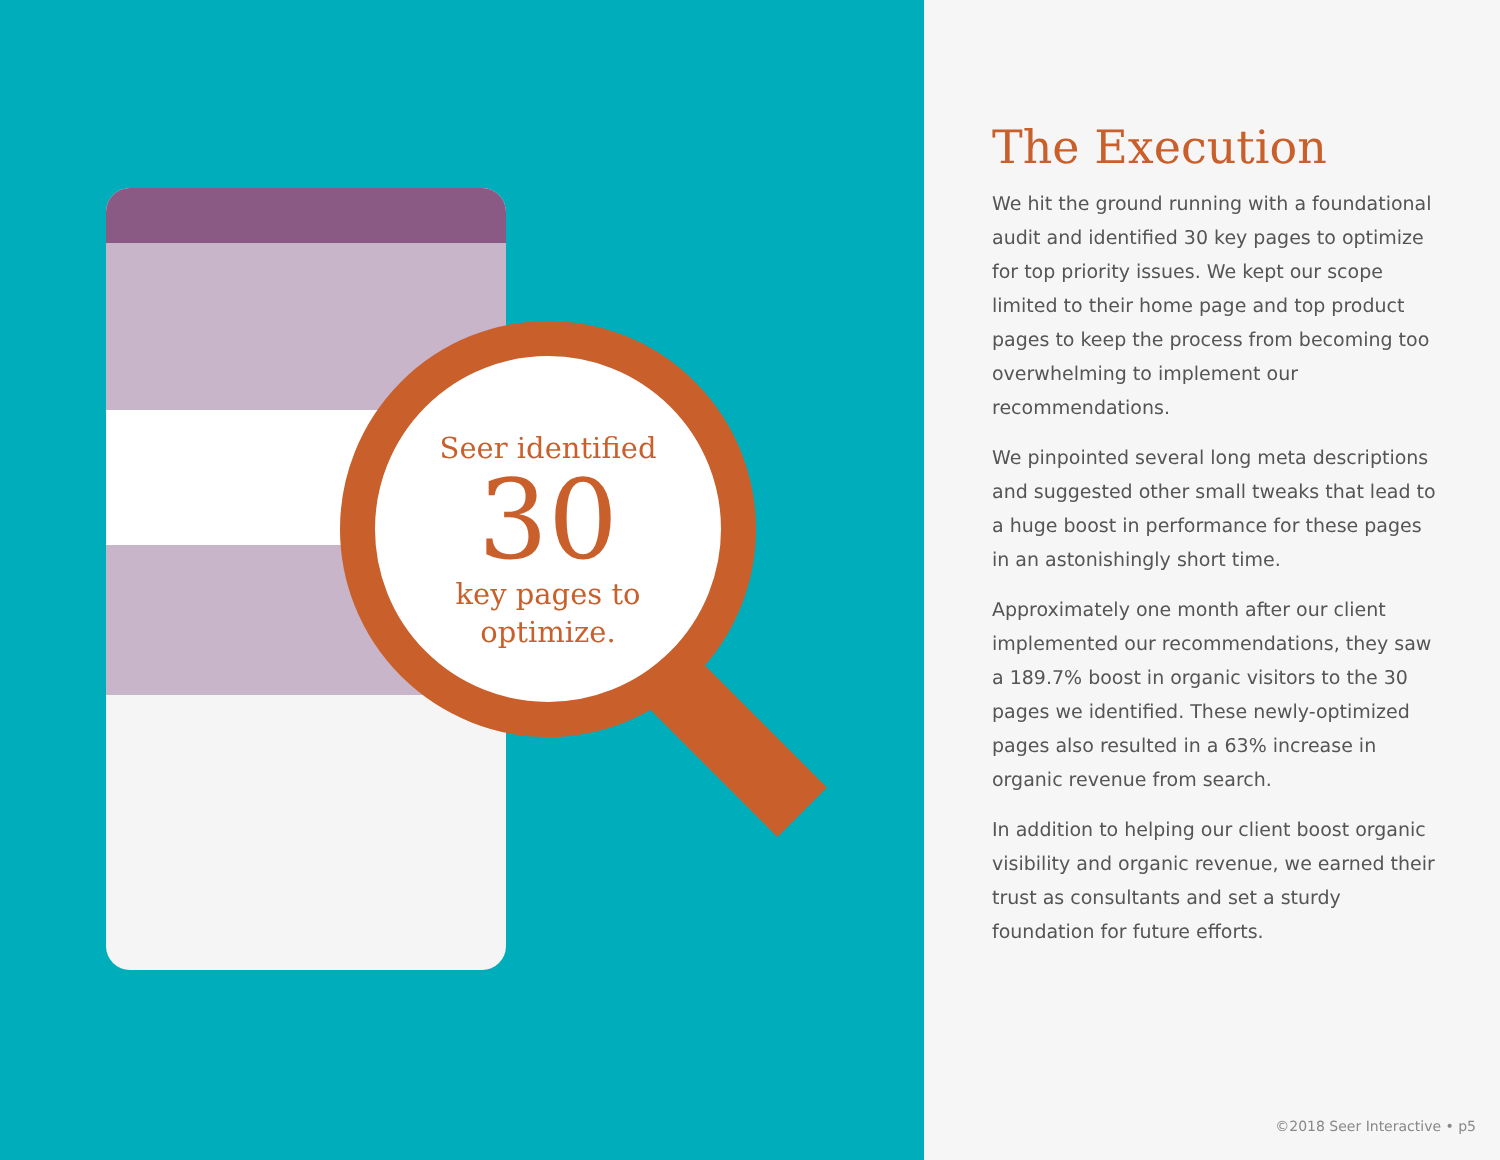Seer identified
30
key pages to
optimize.
The Execution
We hit the ground running with a foundational audit and identified 30 key pages to optimize for top priority issues. We kept our scope limited to their home page and top product pages to keep the process from becoming too overwhelming to implement our recommendations.
We pinpointed several long meta descriptions and suggested other small tweaks that lead to a huge boost in performance for these pages in an astonishingly short time.
Approximately one month after our client implemented our recommendations, they saw a 189.7% boost in organic visitors to the 30 pages we identified. These newly-optimized pages also resulted in a 63% increase in organic revenue from search.
In addition to helping our client boost organic visibility and organic revenue, we earned their trust as consultants and set a sturdy foundation for future efforts.
©2018 Seer Interactive • p5